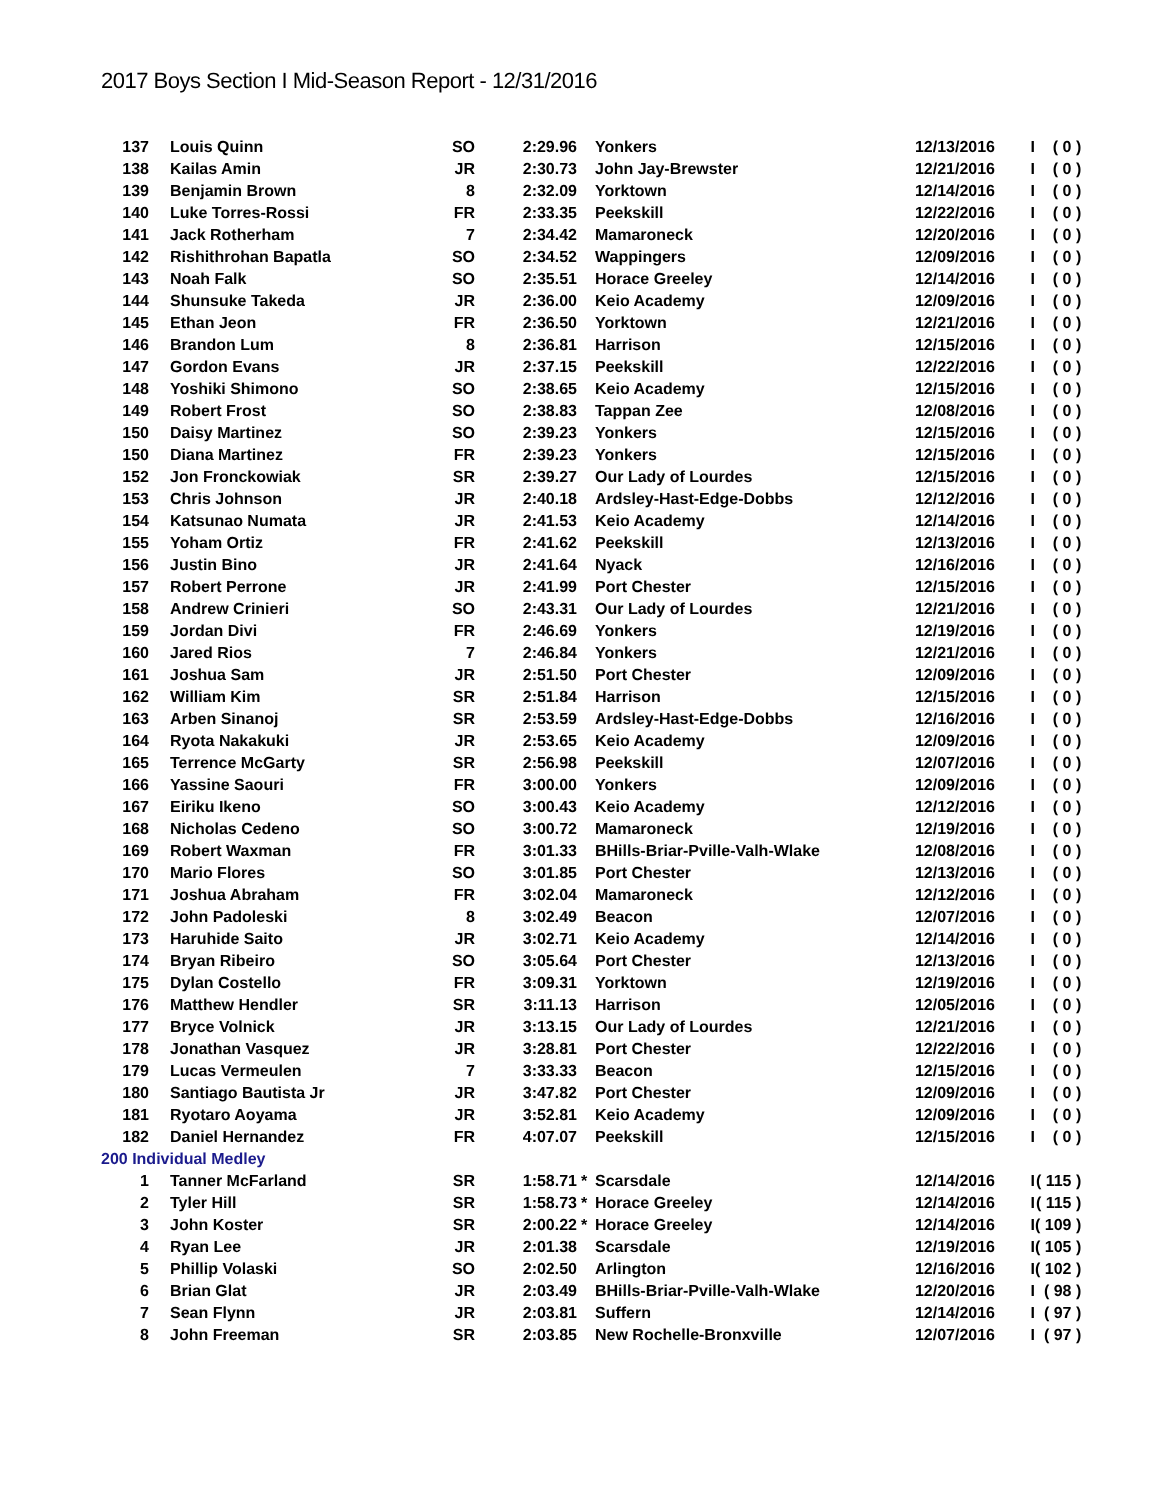2017 Boys Section I Mid-Season Report - 12/31/2016
| 137 | Louis Quinn | SO | 2:29.96 | | Yonkers | 12/13/2016 | I | ( 0 ) |
| 138 | Kailas Amin | JR | 2:30.73 | | John Jay-Brewster | 12/21/2016 | I | ( 0 ) |
| 139 | Benjamin Brown | 8 | 2:32.09 | | Yorktown | 12/14/2016 | I | ( 0 ) |
| 140 | Luke Torres-Rossi | FR | 2:33.35 | | Peekskill | 12/22/2016 | I | ( 0 ) |
| 141 | Jack Rotherham | 7 | 2:34.42 | | Mamaroneck | 12/20/2016 | I | ( 0 ) |
| 142 | Rishithrohan Bapatla | SO | 2:34.52 | | Wappingers | 12/09/2016 | I | ( 0 ) |
| 143 | Noah Falk | SO | 2:35.51 | | Horace Greeley | 12/14/2016 | I | ( 0 ) |
| 144 | Shunsuke Takeda | JR | 2:36.00 | | Keio Academy | 12/09/2016 | I | ( 0 ) |
| 145 | Ethan Jeon | FR | 2:36.50 | | Yorktown | 12/21/2016 | I | ( 0 ) |
| 146 | Brandon Lum | 8 | 2:36.81 | | Harrison | 12/15/2016 | I | ( 0 ) |
| 147 | Gordon Evans | JR | 2:37.15 | | Peekskill | 12/22/2016 | I | ( 0 ) |
| 148 | Yoshiki Shimono | SO | 2:38.65 | | Keio Academy | 12/15/2016 | I | ( 0 ) |
| 149 | Robert Frost | SO | 2:38.83 | | Tappan Zee | 12/08/2016 | I | ( 0 ) |
| 150 | Daisy Martinez | SO | 2:39.23 | | Yonkers | 12/15/2016 | I | ( 0 ) |
| 150 | Diana Martinez | FR | 2:39.23 | | Yonkers | 12/15/2016 | I | ( 0 ) |
| 152 | Jon Fronckowiak | SR | 2:39.27 | | Our Lady of Lourdes | 12/15/2016 | I | ( 0 ) |
| 153 | Chris Johnson | JR | 2:40.18 | | Ardsley-Hast-Edge-Dobbs | 12/12/2016 | I | ( 0 ) |
| 154 | Katsunao Numata | JR | 2:41.53 | | Keio Academy | 12/14/2016 | I | ( 0 ) |
| 155 | Yoham Ortiz | FR | 2:41.62 | | Peekskill | 12/13/2016 | I | ( 0 ) |
| 156 | Justin Bino | JR | 2:41.64 | | Nyack | 12/16/2016 | I | ( 0 ) |
| 157 | Robert Perrone | JR | 2:41.99 | | Port Chester | 12/15/2016 | I | ( 0 ) |
| 158 | Andrew Crinieri | SO | 2:43.31 | | Our Lady of Lourdes | 12/21/2016 | I | ( 0 ) |
| 159 | Jordan Divi | FR | 2:46.69 | | Yonkers | 12/19/2016 | I | ( 0 ) |
| 160 | Jared Rios | 7 | 2:46.84 | | Yonkers | 12/21/2016 | I | ( 0 ) |
| 161 | Joshua Sam | JR | 2:51.50 | | Port Chester | 12/09/2016 | I | ( 0 ) |
| 162 | William Kim | SR | 2:51.84 | | Harrison | 12/15/2016 | I | ( 0 ) |
| 163 | Arben Sinanoj | SR | 2:53.59 | | Ardsley-Hast-Edge-Dobbs | 12/16/2016 | I | ( 0 ) |
| 164 | Ryota Nakakuki | JR | 2:53.65 | | Keio Academy | 12/09/2016 | I | ( 0 ) |
| 165 | Terrence McGarty | SR | 2:56.98 | | Peekskill | 12/07/2016 | I | ( 0 ) |
| 166 | Yassine Saouri | FR | 3:00.00 | | Yonkers | 12/09/2016 | I | ( 0 ) |
| 167 | Eiriku Ikeno | SO | 3:00.43 | | Keio Academy | 12/12/2016 | I | ( 0 ) |
| 168 | Nicholas Cedeno | SO | 3:00.72 | | Mamaroneck | 12/19/2016 | I | ( 0 ) |
| 169 | Robert Waxman | FR | 3:01.33 | | BHills-Briar-Pville-Valh-Wlake | 12/08/2016 | I | ( 0 ) |
| 170 | Mario Flores | SO | 3:01.85 | | Port Chester | 12/13/2016 | I | ( 0 ) |
| 171 | Joshua Abraham | FR | 3:02.04 | | Mamaroneck | 12/12/2016 | I | ( 0 ) |
| 172 | John Padoleski | 8 | 3:02.49 | | Beacon | 12/07/2016 | I | ( 0 ) |
| 173 | Haruhide Saito | JR | 3:02.71 | | Keio Academy | 12/14/2016 | I | ( 0 ) |
| 174 | Bryan Ribeiro | SO | 3:05.64 | | Port Chester | 12/13/2016 | I | ( 0 ) |
| 175 | Dylan Costello | FR | 3:09.31 | | Yorktown | 12/19/2016 | I | ( 0 ) |
| 176 | Matthew Hendler | SR | 3:11.13 | | Harrison | 12/05/2016 | I | ( 0 ) |
| 177 | Bryce Volnick | JR | 3:13.15 | | Our Lady of Lourdes | 12/21/2016 | I | ( 0 ) |
| 178 | Jonathan Vasquez | JR | 3:28.81 | | Port Chester | 12/22/2016 | I | ( 0 ) |
| 179 | Lucas Vermeulen | 7 | 3:33.33 | | Beacon | 12/15/2016 | I | ( 0 ) |
| 180 | Santiago Bautista Jr | JR | 3:47.82 | | Port Chester | 12/09/2016 | I | ( 0 ) |
| 181 | Ryotaro Aoyama | JR | 3:52.81 | | Keio Academy | 12/09/2016 | I | ( 0 ) |
| 182 | Daniel Hernandez | FR | 4:07.07 | | Peekskill | 12/15/2016 | I | ( 0 ) |
| 200 Individual Medley | | | | | | | | |
| 1 | Tanner McFarland | SR | 1:58.71 | * | Scarsdale | 12/14/2016 | I | ( 115 ) |
| 2 | Tyler Hill | SR | 1:58.73 | * | Horace Greeley | 12/14/2016 | I | ( 115 ) |
| 3 | John Koster | SR | 2:00.22 | * | Horace Greeley | 12/14/2016 | I | ( 109 ) |
| 4 | Ryan Lee | JR | 2:01.38 | | Scarsdale | 12/19/2016 | I | ( 105 ) |
| 5 | Phillip Volaski | SO | 2:02.50 | | Arlington | 12/16/2016 | I | ( 102 ) |
| 6 | Brian Glat | JR | 2:03.49 | | BHills-Briar-Pville-Valh-Wlake | 12/20/2016 | I | ( 98 ) |
| 7 | Sean Flynn | JR | 2:03.81 | | Suffern | 12/14/2016 | I | ( 97 ) |
| 8 | John Freeman | SR | 2:03.85 | | New Rochelle-Bronxville | 12/07/2016 | I | ( 97 ) |